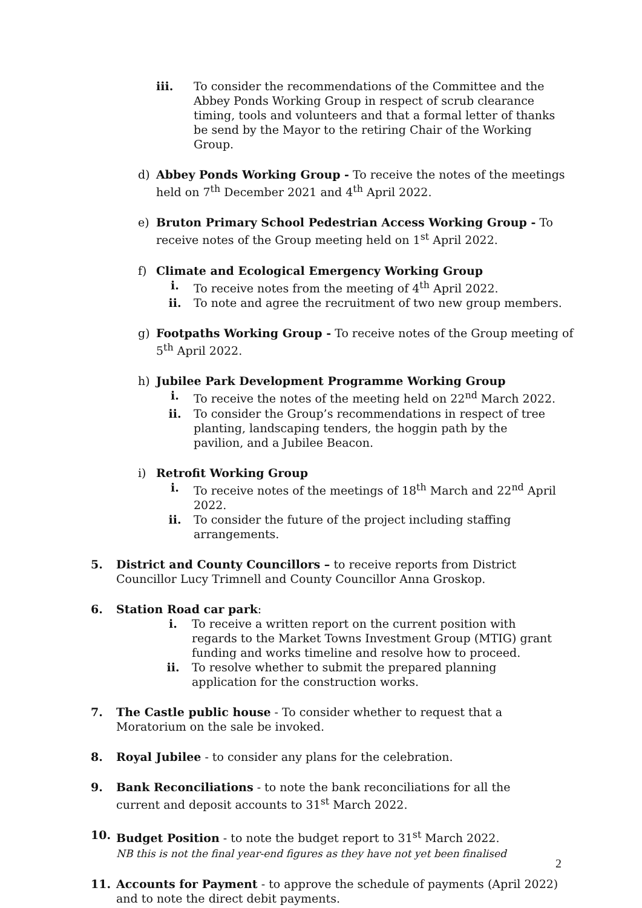iii. To consider the recommendations of the Committee and the Abbey Ponds Working Group in respect of scrub clearance timing, tools and volunteers and that a formal letter of thanks be send by the Mayor to the retiring Chair of the Working Group.
d) Abbey Ponds Working Group - To receive the notes of the meetings held on 7<sup>th</sup> December 2021 and 4<sup>th</sup> April 2022.
e) Bruton Primary School Pedestrian Access Working Group - To receive notes of the Group meeting held on 1<sup>st</sup> April 2022.
f) Climate and Ecological Emergency Working Group
i. To receive notes from the meeting of 4<sup>th</sup> April 2022.
ii. To note and agree the recruitment of two new group members.
g) Footpaths Working Group - To receive notes of the Group meeting of 5<sup>th</sup> April 2022.
h) Jubilee Park Development Programme Working Group
i. To receive the notes of the meeting held on 22<sup>nd</sup> March 2022.
ii. To consider the Group’s recommendations in respect of tree planting, landscaping tenders, the hoggin path by the pavilion, and a Jubilee Beacon.
i) Retrofit Working Group
i. To receive notes of the meetings of 18<sup>th</sup> March and 22<sup>nd</sup> April 2022.
ii. To consider the future of the project including staffing arrangements.
5. District and County Councillors – to receive reports from District Councillor Lucy Trimnell and County Councillor Anna Groskop.
6. Station Road car park:
i. To receive a written report on the current position with regards to the Market Towns Investment Group (MTIG) grant funding and works timeline and resolve how to proceed.
ii. To resolve whether to submit the prepared planning application for the construction works.
7. The Castle public house - To consider whether to request that a Moratorium on the sale be invoked.
8. Royal Jubilee - to consider any plans for the celebration.
9. Bank Reconciliations - to note the bank reconciliations for all the current and deposit accounts to 31<sup>st</sup> March 2022.
10. Budget Position - to note the budget report to 31<sup>st</sup> March 2022.
NB this is not the final year-end figures as they have not yet been finalised
11. Accounts for Payment - to approve the schedule of payments (April 2022) and to note the direct debit payments.
2